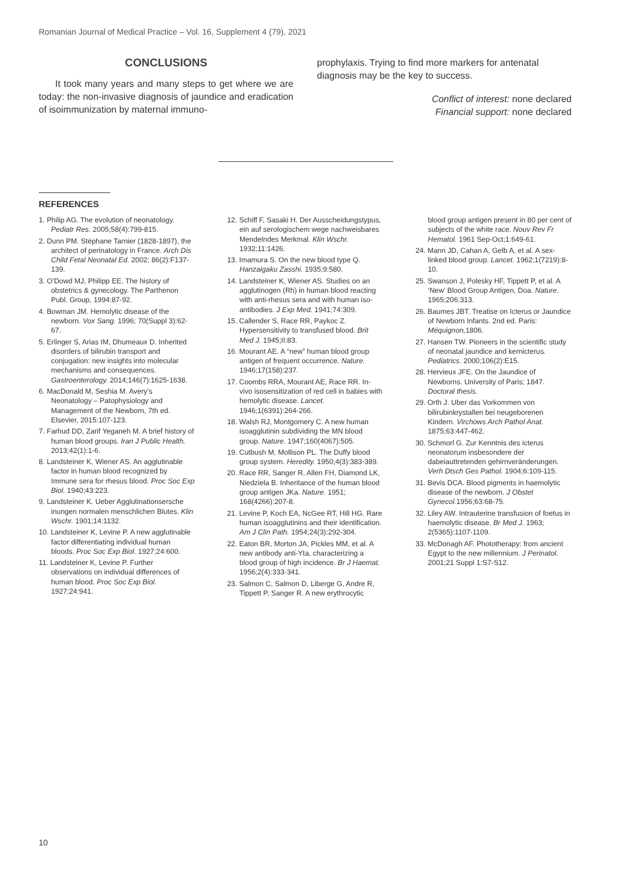Romanian Journal of Medical Practice – Vol. 16, Supplement 4 (79), 2021
CONCLUSIONS
It took many years and many steps to get where we are today: the non-invasive diagnosis of jaundice and eradication of isoimmunization by maternal immuno-
prophylaxis. Trying to find more markers for antenatal diagnosis may be the key to success.
Conflict of interest: none declared
Financial support: none declared
REFERENCES
1. Philip AG. The evolution of neonatology. Pediatr Res. 2005;58(4):799-815.
2. Dunn PM. Stéphane Tarnier (1828-1897), the architect of perinatology in France. Arch Dis Child Fetal Neonatal Ed. 2002; 86(2):F137-139.
3. O’Dowd MJ, Philipp EE. The history of obstetrics & gynecology. The Parthenon Publ. Group, 1994:87-92.
4. Bowman JM. Hemolytic disease of the newborn. Vox Sang. 1996; 70(Suppl 3):62-67.
5. Erlinger S, Arias IM, Dhumeaux D. Inherited disorders of bilirubin transport and conjugation: new insights into molecular mechanisms and consequences. Gastroenterology. 2014;146(7):1625-1638.
6. MacDonald M, Seshia M. Avery’s Neonatology – Patophysiology and Management of the Newborn, 7th ed. Elsevier, 2015:107-123.
7. Farhud DD, Zarif Yeganeh M. A brief history of human blood groups. Iran J Public Health. 2013;42(1):1-6.
8. Landsteiner K, Wiener AS. An agglutinable factor in human blood recognized by Immune sera for rhesus blood. Proc Soc Exp Biol. 1940;43:223.
9. Landsteiner K. Ueber Agglutinationsersche inungen normalen menschlichen Blutes. Klin Wschr. 1901;14:1132.
10. Landsteiner K, Levine P. A new agglutinable factor differentiating individual human bloods. Proc Soc Exp Biol. 1927;24:600.
11. Landsteiner K, Levine P. Further observations on individual differences of human blood. Proc Soc Exp Biol. 1927;24:941.
12. Schiff F, Sasaki H. Der Ausscheidungstypus, ein auf serologischem wege nachweisbares Mendelndes Merkmal. Klin Wschr. 1932;11:1426.
13. Imamura S. On the new blood type Q. Hanzaigaku Zasshi. 1935;9:580.
14. Landsteiner K, Wiener AS. Studies on an agglutinogen (Rh) in human blood reacting with anti-rhesus sera and with human iso-antibodies. J Exp Med. 1941;74:309.
15. Callender S, Race RR, Paykoc Z. Hypersensitivity to transfused blood. Brit Med J. 1945;II:83.
16. Mourant AE. A “new” human blood group antigen of frequent occurrence. Nature. 1946;17(158):237.
17. Coombs RRA, Mourant AE, Race RR. In-vivo isosensitization of red cell in babies with hemolytic disease. Lancet. 1946;1(6391):264-266.
18. Walsh RJ, Montgomery C. A new human isoagglutinin subdividing the MN blood group. Nature. 1947;160(4067):505.
19. Cutbush M, Mollison PL. The Duffy blood group system. Heredity. 1950;4(3):383-389.
20. Race RR, Sanger R, Allen FH, Diamond LK, Niedziela B. Inheritance of the human blood group antigen JKa. Nature. 1951; 168(4266):207-8.
21. Levine P, Koch EA, NcGee RT, Hill HG. Rare human isoagglutinins and their identification. Am J Clin Path. 1954;24(3):292-304.
22. Eaton BR, Morton JA, Pickles MM, et al. A new antibody anti-Yta, characterizing a blood group of high incidence. Br J Haemat. 1956;2(4):333-341.
23. Salmon C, Salmon D, Liberge G, Andre R, Tippett P, Sanger R. A new erythrocytic
blood group antigen present in 80 per cent of subjects of the white race. Nouv Rev Fr Hematol. 1961 Sep-Oct;1:649-61.
24. Mann JD, Cahan A, Gelb A, et al. A sex-linked blood group. Lancet. 1962;1(7219):8-10.
25. Swanson J, Polesky HF, Tippett P, et al. A ‘New’ Blood Group Antigen, Doa. Nature. 1965;206:313.
26. Baumes JBT. Treatise on Icterus or Jaundice of Newborn Infants. 2nd ed. Paris: Méquignon, 1806.
27. Hansen TW. Pioneers in the scientific study of neonatal jaundice and kernicterus. Pediatrics. 2000;106(2):E15.
28. Hervieux JFE. On the Jaundice of Newborns. University of Paris; 1847. Doctoral thesis.
29. Orth J. Uber das Vorkommen von bilirubinkrystallen bei neugeborenen Kindern. Virchows Arch Pathol Anat. 1875;63:447-462.
30. Schmorl G. Zur Kenntnis des icterus neonatorum insbesondere der dabeiauttretenden gehirnveränderungen. Verh Dtsch Ges Pathol. 1904;6:109-115.
31. Bevis DCA. Blood pigments in haemolytic disease of the newborn. J Obstet Gynecol. 1956;63:68-75.
32. Liley AW. Intrauterine transfusion of foetus in haemolytic disease. Br Med J. 1963; 2(5365):1107-1109.
33. McDonagh AF. Phototherapy: from ancient Egypt to the new millennium. J Perinatol. 2001;21 Suppl 1:S7-S12.
10